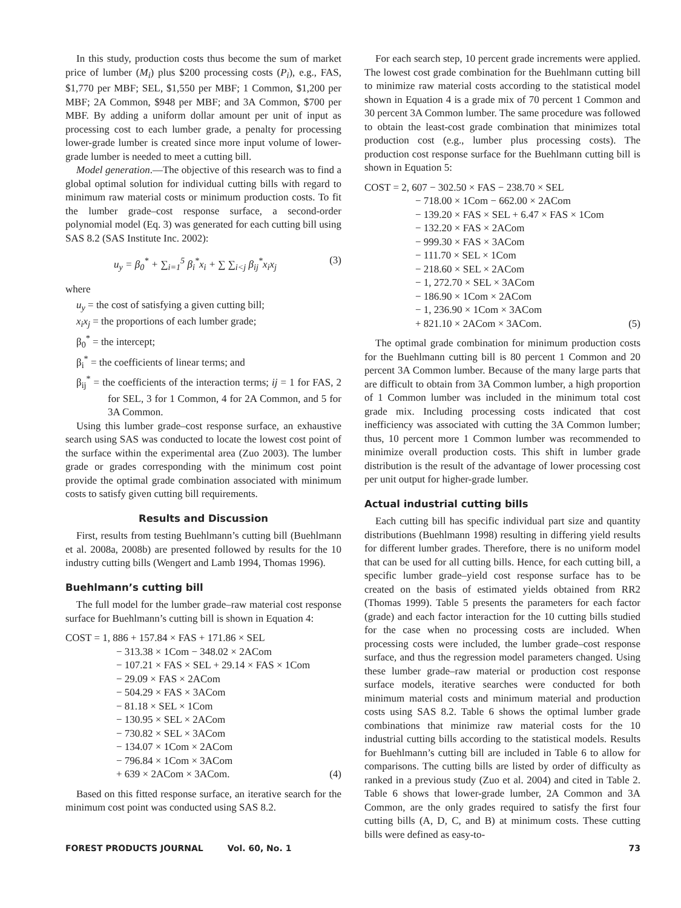In this study, production costs thus become the sum of market price of lumber (M<sub>i</sub>) plus $200 processing costs (P<sub>i</sub>), e.g., FAS, $1,770 per MBF; SEL, $1,550 per MBF; 1 Common, $1,200 per MBF; 2A Common, $948 per MBF; and 3A Common, $700 per MBF. By adding a uniform dollar amount per unit of input as processing cost to each lumber grade, a penalty for processing lower-grade lumber is created since more input volume of lower-grade lumber is needed to meet a cutting bill.
Model generation.—The objective of this research was to find a global optimal solution for individual cutting bills with regard to minimum raw material costs or minimum production costs. To fit the lumber grade–cost response surface, a second-order polynomial model (Eq. 3) was generated for each cutting bill using SAS 8.2 (SAS Institute Inc. 2002):
u<sub>y</sub> = β<sub>0</sub><sup>*</sup> + ∑<sub>i=1</sub><sup>5</sup> β<sub>i</sub><sup>*</sup>x<sub>i</sub> + ∑ ∑<sub>i<j</sub> β<sub>ij</sub><sup>*</sup>x<sub>i</sub>x<sub>j</sub> (3)
where
u<sub>y</sub> = the cost of satisfying a given cutting bill;
x<sub>i</sub>x<sub>j</sub> = the proportions of each lumber grade;
β<sub>0</sub><sup>*</sup> = the intercept;
β<sub>i</sub><sup>*</sup> = the coefficients of linear terms; and
β<sub>ij</sub><sup>*</sup> = the coefficients of the interaction terms; ij = 1 for FAS, 2 for SEL, 3 for 1 Common, 4 for 2A Common, and 5 for 3A Common.
Using this lumber grade–cost response surface, an exhaustive search using SAS was conducted to locate the lowest cost point of the surface within the experimental area (Zuo 2003). The lumber grade or grades corresponding with the minimum cost point provide the optimal grade combination associated with minimum costs to satisfy given cutting bill requirements.
Results and Discussion
First, results from testing Buehlmann’s cutting bill (Buehlmann et al. 2008a, 2008b) are presented followed by results for the 10 industry cutting bills (Wengert and Lamb 1994, Thomas 1996).
Buehlmann’s cutting bill
The full model for the lumber grade–raw material cost response surface for Buehlmann’s cutting bill is shown in Equation 4:
COST = 1, 886 + 157.84 × FAS + 171.86 × SEL
− 313.38 × 1Com − 348.02 × 2ACom
− 107.21 × FAS × SEL + 29.14 × FAS × 1Com
− 29.09 × FAS × 2ACom
− 504.29 × FAS × 3ACom
− 81.18 × SEL × 1Com
− 130.95 × SEL × 2ACom
− 730.82 × SEL × 3ACom
− 134.07 × 1Com × 2ACom
− 796.84 × 1Com × 3ACom
+ 639 × 2ACom × 3ACom. (4)
Based on this fitted response surface, an iterative search for the minimum cost point was conducted using SAS 8.2.
For each search step, 10 percent grade increments were applied. The lowest cost grade combination for the Buehlmann cutting bill to minimize raw material costs according to the statistical model shown in Equation 4 is a grade mix of 70 percent 1 Common and 30 percent 3A Common lumber. The same procedure was followed to obtain the least-cost grade combination that minimizes total production cost (e.g., lumber plus processing costs). The production cost response surface for the Buehlmann cutting bill is shown in Equation 5:
COST = 2, 607 − 302.50 × FAS − 238.70 × SEL
− 718.00 × 1Com − 662.00 × 2ACom
− 139.20 × FAS × SEL + 6.47 × FAS × 1Com
− 132.20 × FAS × 2ACom
− 999.30 × FAS × 3ACom
− 111.70 × SEL × 1Com
− 218.60 × SEL × 2ACom
− 1, 272.70 × SEL × 3ACom
− 186.90 × 1Com × 2ACom
− 1, 236.90 × 1Com × 3ACom
+ 821.10 × 2ACom × 3ACom. (5)
The optimal grade combination for minimum production costs for the Buehlmann cutting bill is 80 percent 1 Common and 20 percent 3A Common lumber. Because of the many large parts that are difficult to obtain from 3A Common lumber, a high proportion of 1 Common lumber was included in the minimum total cost grade mix. Including processing costs indicated that cost inefficiency was associated with cutting the 3A Common lumber; thus, 10 percent more 1 Common lumber was recommended to minimize overall production costs. This shift in lumber grade distribution is the result of the advantage of lower processing cost per unit output for higher-grade lumber.
Actual industrial cutting bills
Each cutting bill has specific individual part size and quantity distributions (Buehlmann 1998) resulting in differing yield results for different lumber grades. Therefore, there is no uniform model that can be used for all cutting bills. Hence, for each cutting bill, a specific lumber grade–yield cost response surface has to be created on the basis of estimated yields obtained from RR2 (Thomas 1999). Table 5 presents the parameters for each factor (grade) and each factor interaction for the 10 cutting bills studied for the case when no processing costs are included. When processing costs were included, the lumber grade–cost response surface, and thus the regression model parameters changed. Using these lumber grade–raw material or production cost response surface models, iterative searches were conducted for both minimum material costs and minimum material and production costs using SAS 8.2. Table 6 shows the optimal lumber grade combinations that minimize raw material costs for the 10 industrial cutting bills according to the statistical models. Results for Buehlmann’s cutting bill are included in Table 6 to allow for comparisons. The cutting bills are listed by order of difficulty as ranked in a previous study (Zuo et al. 2004) and cited in Table 2. Table 6 shows that lower-grade lumber, 2A Common and 3A Common, are the only grades required to satisfy the first four cutting bills (A, D, C, and B) at minimum costs. These cutting bills were defined as easy-to-
FOREST PRODUCTS JOURNAL Vol. 60, No. 1 73